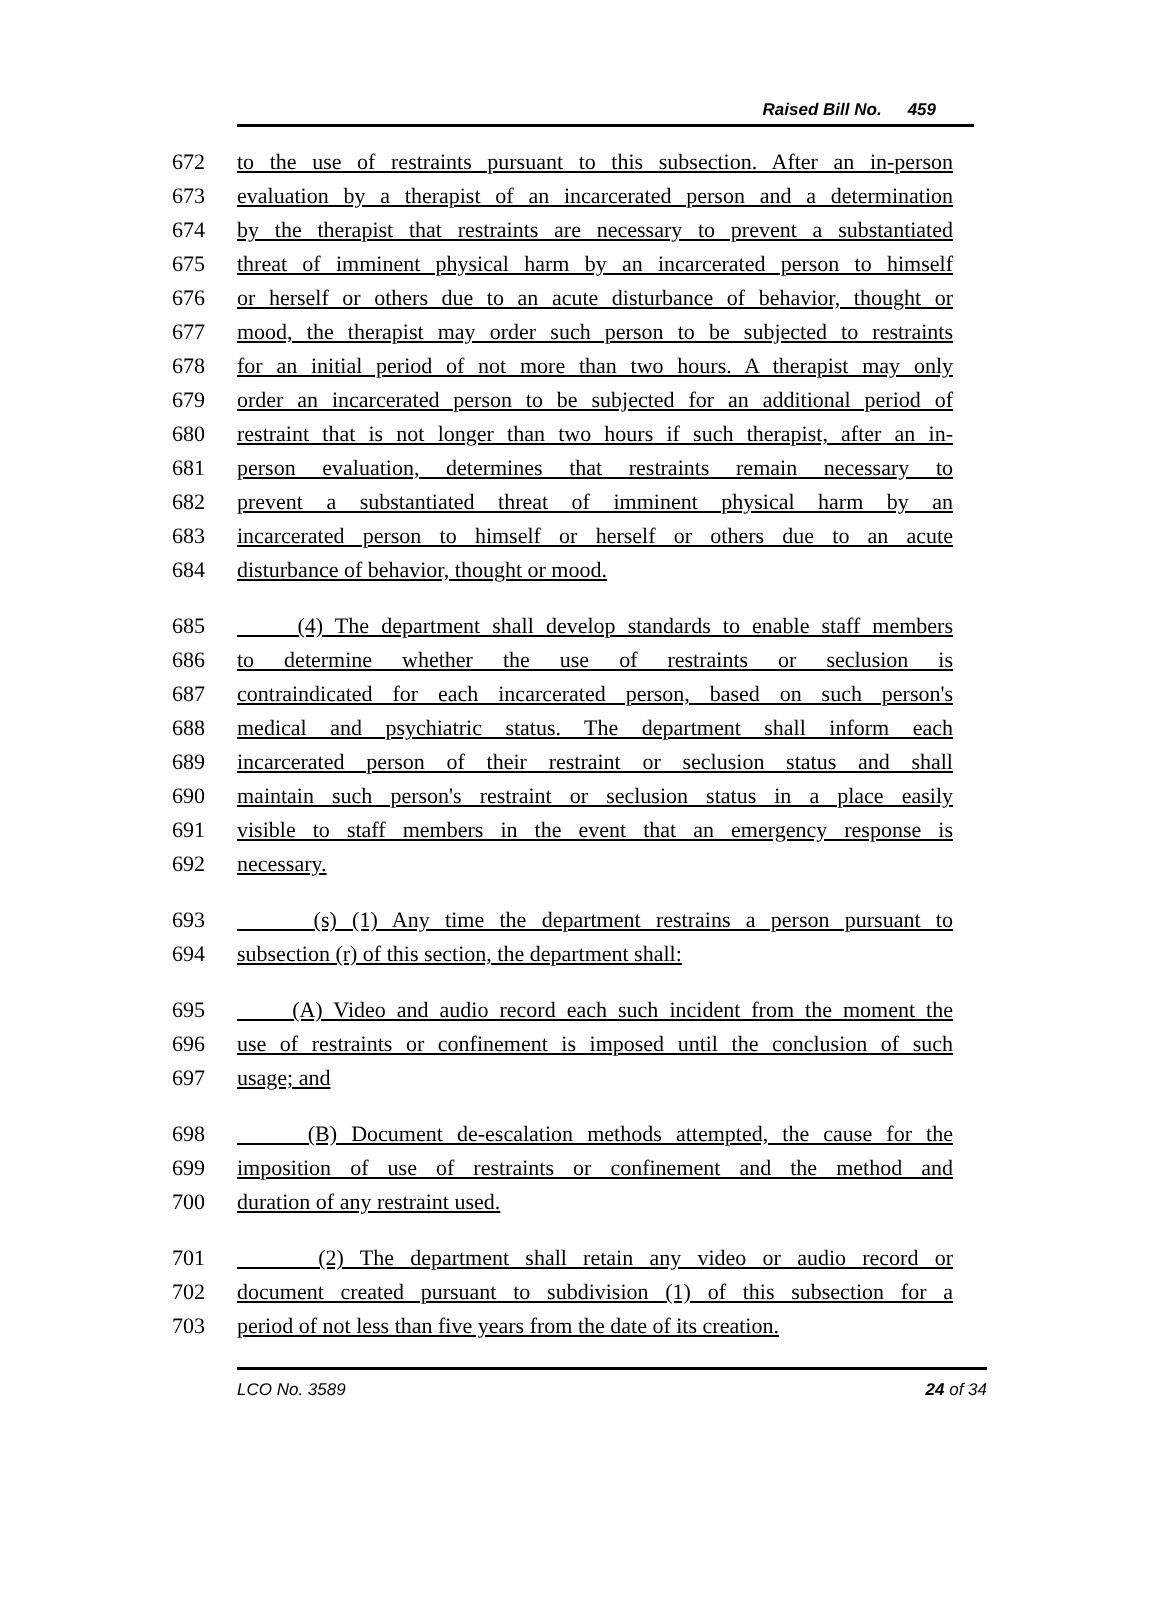Raised Bill No. 459
672 to the use of restraints pursuant to this subsection. After an in-person
673 evaluation by a therapist of an incarcerated person and a determination
674 by the therapist that restraints are necessary to prevent a substantiated
675 threat of imminent physical harm by an incarcerated person to himself
676 or herself or others due to an acute disturbance of behavior, thought or
677 mood, the therapist may order such person to be subjected to restraints
678 for an initial period of not more than two hours. A therapist may only
679 order an incarcerated person to be subjected for an additional period of
680 restraint that is not longer than two hours if such therapist, after an in-
681 person evaluation, determines that restraints remain necessary to
682 prevent a substantiated threat of imminent physical harm by an
683 incarcerated person to himself or herself or others due to an acute
684 disturbance of behavior, thought or mood.
685 (4) The department shall develop standards to enable staff members
686 to determine whether the use of restraints or seclusion is
687 contraindicated for each incarcerated person, based on such person's
688 medical and psychiatric status. The department shall inform each
689 incarcerated person of their restraint or seclusion status and shall
690 maintain such person's restraint or seclusion status in a place easily
691 visible to staff members in the event that an emergency response is
692 necessary.
693 (s) (1) Any time the department restrains a person pursuant to
694 subsection (r) of this section, the department shall:
695 (A) Video and audio record each such incident from the moment the
696 use of restraints or confinement is imposed until the conclusion of such
697 usage; and
698 (B) Document de-escalation methods attempted, the cause for the
699 imposition of use of restraints or confinement and the method and
700 duration of any restraint used.
701 (2) The department shall retain any video or audio record or
702 document created pursuant to subdivision (1) of this subsection for a
703 period of not less than five years from the date of its creation.
LCO No. 3589 24 of 34